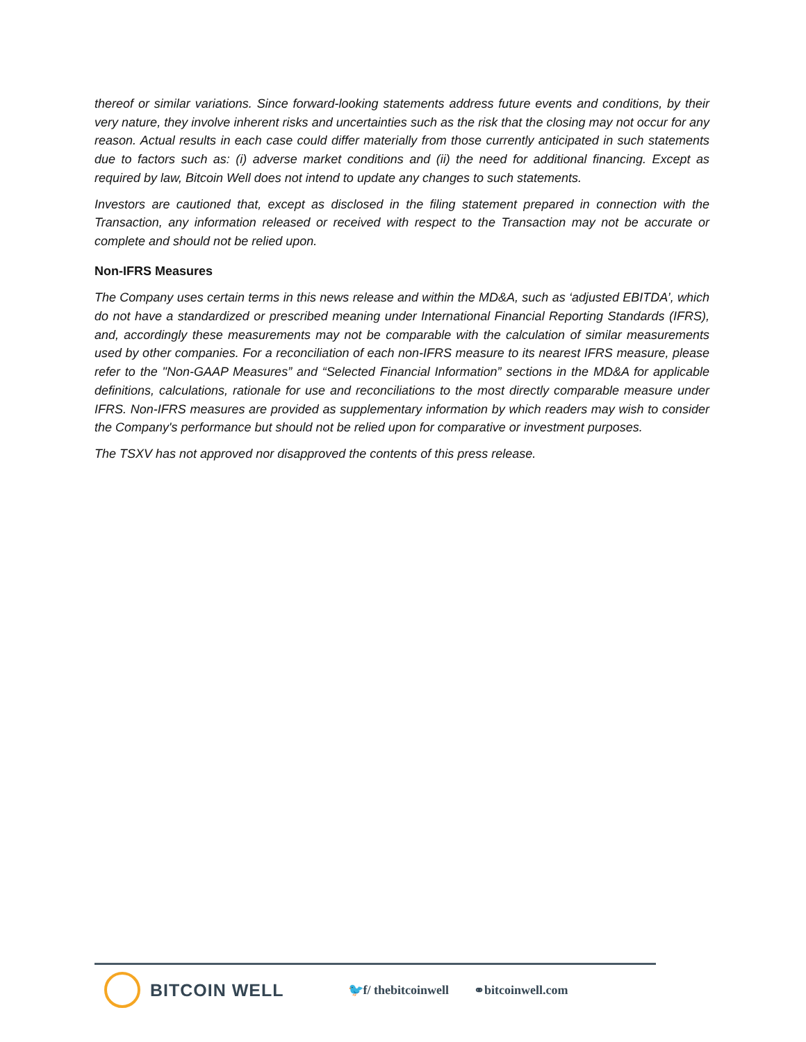thereof or similar variations. Since forward-looking statements address future events and conditions, by their very nature, they involve inherent risks and uncertainties such as the risk that the closing may not occur for any reason. Actual results in each case could differ materially from those currently anticipated in such statements due to factors such as: (i) adverse market conditions and (ii) the need for additional financing. Except as required by law, Bitcoin Well does not intend to update any changes to such statements.
Investors are cautioned that, except as disclosed in the filing statement prepared in connection with the Transaction, any information released or received with respect to the Transaction may not be accurate or complete and should not be relied upon.
Non-IFRS Measures
The Company uses certain terms in this news release and within the MD&A, such as ‘adjusted EBITDA’, which do not have a standardized or prescribed meaning under International Financial Reporting Standards (IFRS), and, accordingly these measurements may not be comparable with the calculation of similar measurements used by other companies. For a reconciliation of each non-IFRS measure to its nearest IFRS measure, please refer to the "Non-GAAP Measures” and “Selected Financial Information” sections in the MD&A for applicable definitions, calculations, rationale for use and reconciliations to the most directly comparable measure under IFRS. Non-IFRS measures are provided as supplementary information by which readers may wish to consider the Company's performance but should not be relied upon for comparative or investment purposes.
The TSXV has not approved nor disapproved the contents of this press release.
BITCOIN WELL
🐦f/ thebitcoinwell ⚭bitcoinwell.com